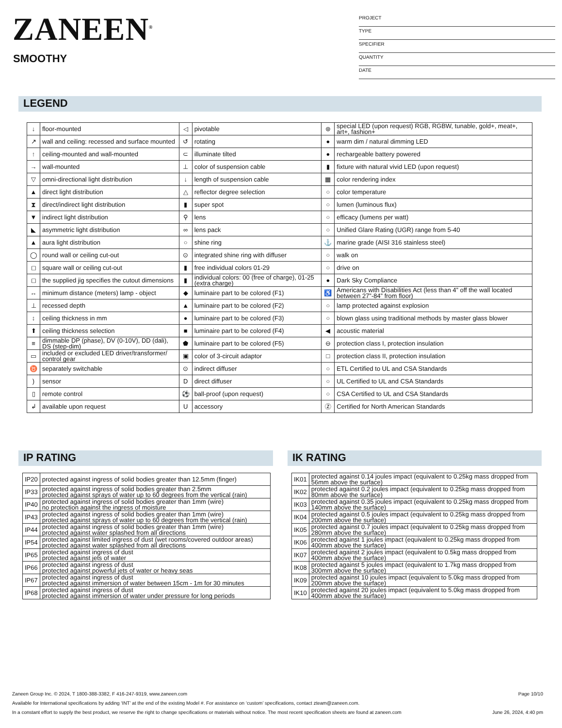ZANEEN<sup>®</sup>
SMOOTHY
PROJECT
TYPE
SPECIFIER
QUANTITY
DATE
LEGEND
| ↓ | floor-mounted | ◁ | pivotable | ⊛ | special LED (upon request) RGB, RGBW, tunable, gold+, meat+, art+, fashion+ |
| ↗ | wall and ceiling: recessed and surface mounted | ↺ | rotating | ● | warm dim / natural dimming LED |
| ↑ | ceiling-mounted and wall-mounted | ⊂ | illuminate tilted | ● | rechargeable battery powered |
| → | wall-mounted | ⊥ | color of suspension cable | ▮ | fixture with natural vivid LED (upon request) |
| ▽ | omni-directional light distribution | ↓ | length of suspension cable | ▦ | color rendering index |
| ▲ | direct light distribution | △ | reflector degree selection | ○ | color temperature |
| ⧗ | direct/indirect light distribution | ▮ | super spot | ○ | lumen (luminous flux) |
| ▼ | indirect light distribution | ⚲ | lens | ○ | efficacy (lumens per watt) |
| ◣ | asymmetric light distribution | ∞ | lens pack | ○ | Unified Glare Rating (UGR) range from 5-40 |
| ▲ | aura light distribution | ○ | shine ring | ⚓ | marine grade (AISI 316 stainless steel) |
| ◯ | round wall or ceiling cut-out | ⊙ | integrated shine ring with diffuser | ○ | walk on |
| ◻ | square wall or ceiling cut-out | ▮ | free individual colors 01-29 | ○ | drive on |
| ◻ | the supplied jig specifies the cutout dimensions | ▮ | individual colors: 00 (free of charge), 01-25 (extra charge) | ● | Dark Sky Compliance |
| ↔ | minimum distance (meters) lamp - object | ◆ | luminaire part to be colored (F1) | ♿ | Americans with Disabilities Act (less than 4” off the wall located between 27”-84” from floor) |
| ⊥ | recessed depth | ▲ | luminaire part to be colored (F2) | ○ | lamp protected against explosion |
| ↕ | ceiling thickness in mm | ● | luminaire part to be colored (F3) | ○ | blown glass using traditional methods by master glass blower |
| ⬆ | ceiling thickness selection | ■ | luminaire part to be colored (F4) | ◀ | acoustic material |
| ≡ | dimmable DP (phase), DV (0-10V), DD (dali), DS (step-dim) | ⬟ | luminaire part to be colored (F5) | ⊖ | protection class I, protection insulation |
| ▭ | included or excluded LED driver/transformer/ control gear | ▣ | color of 3-circuit adaptor | □ | protection class II, protection insulation |
| ♉ | separately switchable | ⊙ | indirect diffuser | ○ | ETL Certified to UL and CSA Standards |
| ) | sensor | D | direct diffuser | ○ | UL Certified to UL and CSA Standards |
| ▯ | remote control | ⚽ | ball-proof (upon request) | ○ | CSA Certified to UL and CSA Standards |
| ↲ | available upon request | U | accessory | Ⓩ | Certified for North American Standards |
IP RATING
| IP20 | protected against ingress of solid bodies greater than 12.5mm (finger) |
| IP33 | protected against ingress of solid bodies greater than 2.5mm protected against sprays of water up to 60 degrees from the vertical (rain) |
| IP40 | protected against ingress of solid bodies greater than 1mm (wire) no protection against the ingress of moisture |
| IP43 | protected against ingress of solid bodies greater than 1mm (wire) protected against sprays of water up to 60 degrees from the vertical (rain) |
| IP44 | protected against ingress of solid bodies greater than 1mm (wire) protected against water splashed from all directions |
| IP54 | protected against limited ingress of dust (wet rooms/covered outdoor areas) protected against water splashed from all directions |
| IP65 | protected against ingress of dust protected against jets of water |
| IP66 | protected against ingress of dust protected against powerful jets of water or heavy seas |
| IP67 | protected against ingress of dust protected against immersion of water between 15cm - 1m for 30 minutes |
| IP68 | protected against ingress of dust protected against immersion of water under pressure for long periods |
IK RATING
| IK01 | protected against 0.14 joules impact (equivalent to 0.25kg mass dropped from 56mm above the surface) |
| IK02 | protected against 0.2 joules impact (equivalent to 0.25kg mass dropped from 80mm above the surface) |
| IK03 | protected against 0.35 joules impact (equivalent to 0.25kg mass dropped from 140mm above the surface) |
| IK04 | protected against 0.5 joules impact (equivalent to 0.25kg mass dropped from 200mm above the surface) |
| IK05 | protected against 0.7 joules impact (equivalent to 0.25kg mass dropped from 280mm above the surface) |
| IK06 | protected against 1 joules impact (equivalent to 0.25kg mass dropped from 400mm above the surface) |
| IK07 | protected against 2 joules impact (equivalent to 0.5kg mass dropped from 400mm above the surface) |
| IK08 | protected against 5 joules impact (equivalent to 1.7kg mass dropped from 300mm above the surface) |
| IK09 | protected against 10 joules impact (equivalent to 5.0kg mass dropped from 200mm above the surface) |
| IK10 | protected against 20 joules impact (equivalent to 5.0kg mass dropped from 400mm above the surface) |
Zaneen Group Inc. © 2024, T 1800-388-3382, F 416-247-9319, www.zaneen.com Page 10/10
Available for International specifications by adding ‘INT’ at the end of the existing Model #. For assistance on ‘custom’ specifications, contact zteam@zaneen.com.
In a constant effort to supply the best product, we reserve the right to change specifications or materials without notice. The most recent specification sheets are found at zaneen.com June 26, 2024, 4:40 pm